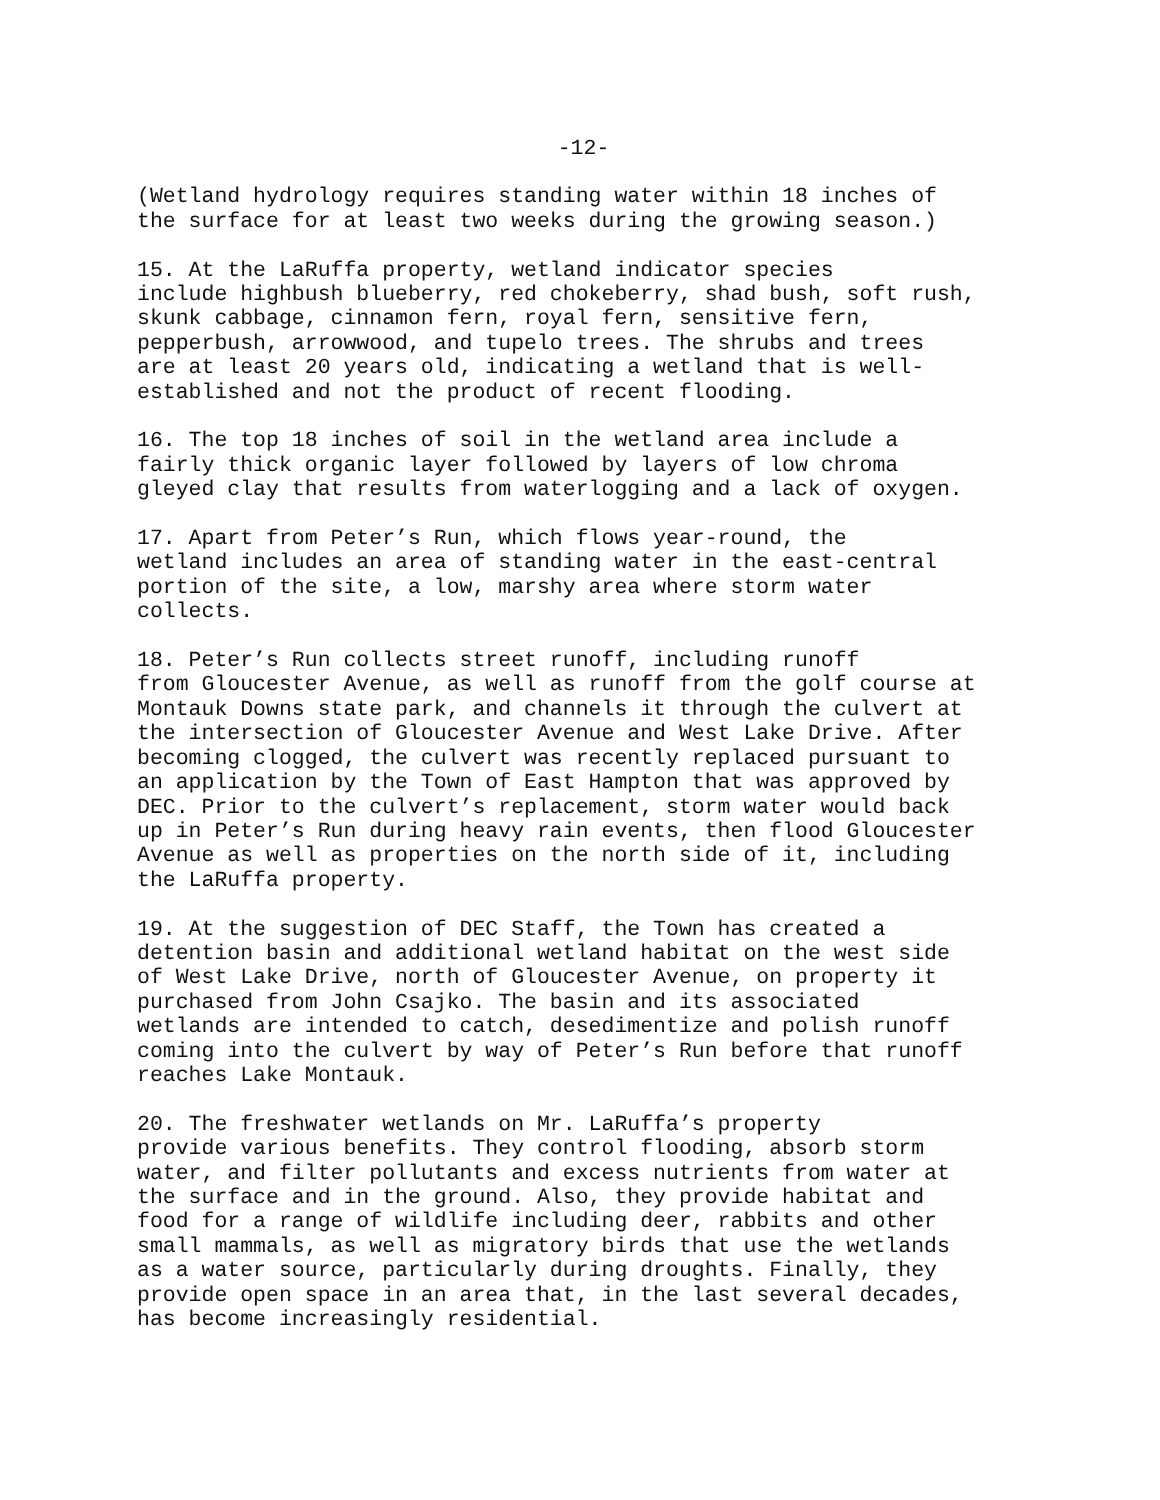-12-
(Wetland hydrology requires standing water within 18 inches of the surface for at least two weeks during the growing season.)
15. At the LaRuffa property, wetland indicator species include highbush blueberry, red chokeberry, shad bush, soft rush, skunk cabbage, cinnamon fern, royal fern, sensitive fern, pepperbush, arrowwood, and tupelo trees. The shrubs and trees are at least 20 years old, indicating a wetland that is well- established and not the product of recent flooding.
16. The top 18 inches of soil in the wetland area include a fairly thick organic layer followed by layers of low chroma gleyed clay that results from waterlogging and a lack of oxygen.
17. Apart from Peter’s Run, which flows year-round, the wetland includes an area of standing water in the east-central portion of the site, a low, marshy area where storm water collects.
18. Peter’s Run collects street runoff, including runoff from Gloucester Avenue, as well as runoff from the golf course at Montauk Downs state park, and channels it through the culvert at the intersection of Gloucester Avenue and West Lake Drive. After becoming clogged, the culvert was recently replaced pursuant to an application by the Town of East Hampton that was approved by DEC. Prior to the culvert’s replacement, storm water would back up in Peter’s Run during heavy rain events, then flood Gloucester Avenue as well as properties on the north side of it, including the LaRuffa property.
19. At the suggestion of DEC Staff, the Town has created a detention basin and additional wetland habitat on the west side of West Lake Drive, north of Gloucester Avenue, on property it purchased from John Csajko. The basin and its associated wetlands are intended to catch, desedimentize and polish runoff coming into the culvert by way of Peter’s Run before that runoff reaches Lake Montauk.
20. The freshwater wetlands on Mr. LaRuffa’s property provide various benefits. They control flooding, absorb storm water, and filter pollutants and excess nutrients from water at the surface and in the ground. Also, they provide habitat and food for a range of wildlife including deer, rabbits and other small mammals, as well as migratory birds that use the wetlands as a water source, particularly during droughts. Finally, they provide open space in an area that, in the last several decades, has become increasingly residential.